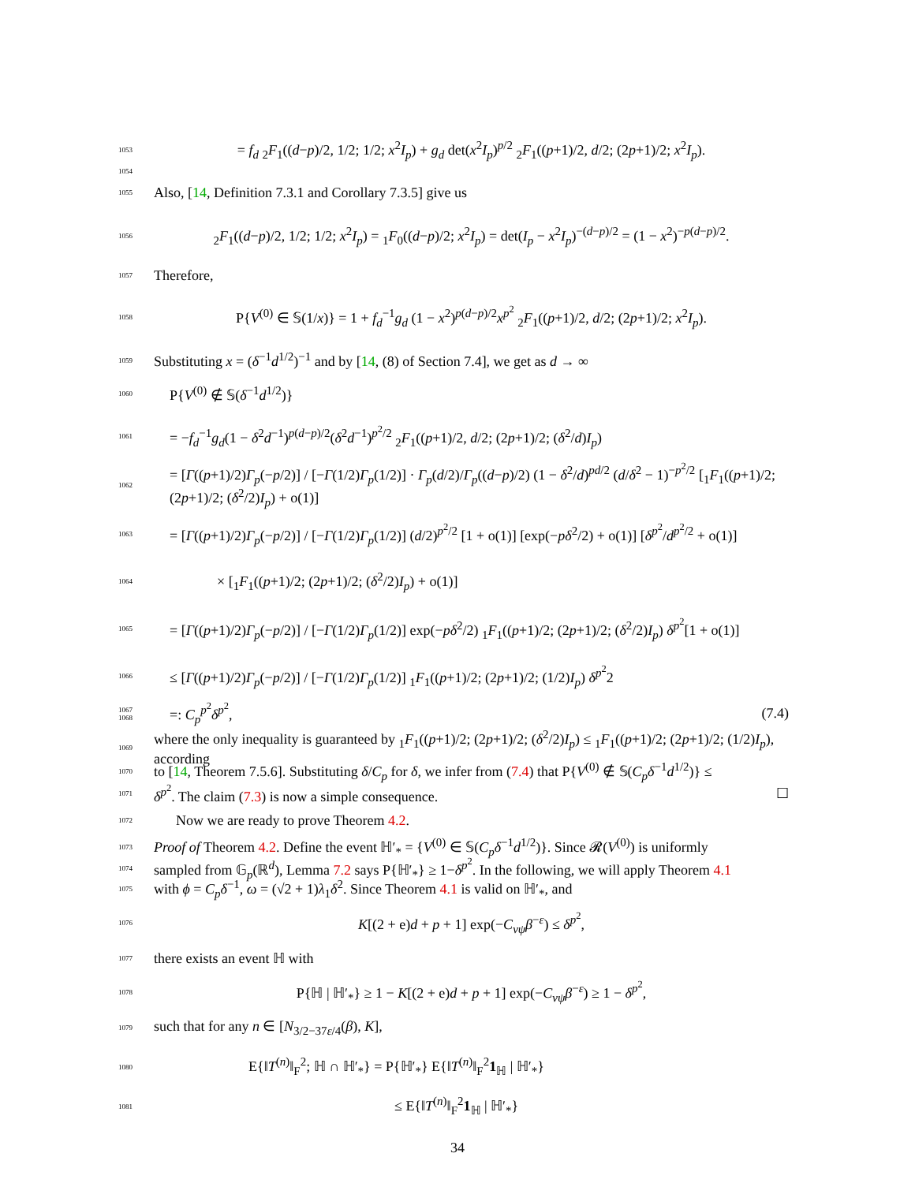1053 = f<sub>d</sub> <sub>2</sub>F<sub>1</sub>((d−p)/2, 1/2; 1/2; x<sup>2</sup>I<sub>p</sub>) + g<sub>d</sub> det(x<sup>2</sup>I<sub>p</sub>)<sup>p/2</sup> <sub>2</sub>F<sub>1</sub>((p+1)/2, d/2; (2p+1)/2; x<sup>2</sup>I<sub>p</sub>).
1054
1055 Also, [14, Definition 7.3.1 and Corollary 7.3.5] give us
1056<sub>2</sub>F<sub>1</sub>((d−p)/2, 1/2; 1/2; x<sup>2</sup>I<sub>p</sub>) = <sub>1</sub>F<sub>0</sub>((d−p)/2; x<sup>2</sup>I<sub>p</sub>) = det(I<sub>p</sub> − x<sup>2</sup>I<sub>p</sub>)<sup>−(d−p)/2</sup> = (1 − x<sup>2</sup>)<sup>−p(d−p)/2</sup>.
1057 Therefore,
1058 P{V<sup>(0)</sup> ∈ 𝕊(1/x)} = 1 + f<sub>d</sub><sup>−1</sup>g<sub>d</sub> (1 − x<sup>2</sup>)<sup>p(d−p)/2</sup>x<sup>p<sup>2</sup></sup> <sub>2</sub>F<sub>1</sub>((p+1)/2, d/2; (2p+1)/2; x<sup>2</sup>I<sub>p</sub>).
1059 Substituting x = (δ<sup>−1</sup>d<sup>1/2</sup>)<sup>−1</sup> and by [14, (8) of Section 7.4], we get as d → ∞
1060 P{V<sup>(0)</sup> ∉ 𝕊(δ<sup>−1</sup>d<sup>1/2</sup>)}
1061 = −f<sub>d</sub><sup>−1</sup>g<sub>d</sub>(1 − δ<sup>2</sup>d<sup>−1</sup>)<sup>p(d−p)/2</sup>(δ<sup>2</sup>d<sup>−1</sup>)<sup>p<sup>2</sup>/2</sup> <sub>2</sub>F<sub>1</sub>((p+1)/2, d/2; (2p+1)/2; (δ<sup>2</sup>/d)I<sub>p</sub>)
1062 = [Γ((p+1)/2)Γ<sub>p</sub>(−p/2)] / [−Γ(1/2)Γ<sub>p</sub>(1/2)] · Γ<sub>p</sub>(d/2)/Γ<sub>p</sub>((d−p)/2) (1 − δ<sup>2</sup>/d)<sup>pd/2</sup> (d/δ<sup>2</sup> − 1)<sup>−p<sup>2</sup>/2</sup> [<sub>1</sub>F<sub>1</sub>((p+1)/2; (2p+1)/2; (δ<sup>2</sup>/2)I<sub>p</sub>) + o(1)]
1063 = [Γ((p+1)/2)Γ<sub>p</sub>(−p/2)] / [−Γ(1/2)Γ<sub>p</sub>(1/2)] (d/2)<sup>p<sup>2</sup>/2</sup> [1 + o(1)] [exp(−pδ<sup>2</sup>/2) + o(1)] [δ<sup>p<sup>2</sup></sup>/d<sup>p<sup>2</sup>/2</sup> + o(1)]
1064 × [<sub>1</sub>F<sub>1</sub>((p+1)/2; (2p+1)/2; (δ<sup>2</sup>/2)I<sub>p</sub>) + o(1)]
1065 = [Γ((p+1)/2)Γ<sub>p</sub>(−p/2)] / [−Γ(1/2)Γ<sub>p</sub>(1/2)] exp(−pδ<sup>2</sup>/2) <sub>1</sub>F<sub>1</sub>((p+1)/2; (2p+1)/2; (δ<sup>2</sup>/2)I<sub>p</sub>) δ<sup>p<sup>2</sup></sup>[1 + o(1)]
1066 ≤ [Γ((p+1)/2)Γ<sub>p</sub>(−p/2)] / [−Γ(1/2)Γ<sub>p</sub>(1/2)] <sub>1</sub>F<sub>1</sub>((p+1)/2; (2p+1)/2; (1/2)I<sub>p</sub>) δ<sup>p<sup>2</sup></sup>2
1067
1068 =: C<sub>p</sub><sup>p<sup>2</sup></sup>δ<sup>p<sup>2</sup></sup>, (7.4)
1069 where the only inequality is guaranteed by <sub>1</sub>F<sub>1</sub>((p+1)/2; (2p+1)/2; (δ<sup>2</sup>/2)I<sub>p</sub>) ≤ <sub>1</sub>F<sub>1</sub>((p+1)/2; (2p+1)/2; (1/2)I<sub>p</sub>), according
1070 to [14, Theorem 7.5.6]. Substituting δ/C<sub>p</sub> for δ, we infer from (7.4) that P{V<sup>(0)</sup> ∉ 𝕊(C<sub>p</sub>δ<sup>−1</sup>d<sup>1/2</sup>)} ≤
1071 δ<sup>p<sup>2</sup></sup>. The claim (7.3) is now a simple consequence. ☐
1072 Now we are ready to prove Theorem 4.2.
1073 Proof of Theorem 4.2. Define the event ℍ′<sub>*</sub> = {V<sup>(0)</sup> ∈ 𝕊(C<sub>p</sub>δ<sup>−1</sup>d<sup>1/2</sup>)}. Since 𝓡(V<sup>(0)</sup>) is uniformly
1074 sampled from 𝔾<sub>p</sub>(ℝ<sup>d</sup>), Lemma 7.2 says P{ℍ′<sub>*</sub>} ≥ 1−δ<sup>p<sup>2</sup></sup>. In the following, we will apply Theorem 4.1
1075 with ϕ = C<sub>p</sub>δ<sup>−1</sup>, ω = (√2 + 1)λ<sub>1</sub>δ<sup>2</sup>. Since Theorem 4.1 is valid on ℍ′<sub>*</sub>, and
1076 K[(2 + e)d + p + 1] exp(−C<sub>νψ</sub>β<sup>−ε</sup>) ≤ δ<sup>p<sup>2</sup></sup>,
1077 there exists an event ℍ with
1078 P{ℍ | ℍ′<sub>*</sub>} ≥ 1 − K[(2 + e)d + p + 1] exp(−C<sub>νψ</sub>β<sup>−ε</sup>) ≥ 1 − δ<sup>p<sup>2</sup></sup>,
1079 such that for any n ∈ [N<sub>3/2−37ε/4</sub>(β), K],
1080 E{‖T<sup>(n)</sup>‖<sub>F</sub><sup>2</sup>; ℍ ∩ ℍ′<sub>*</sub>} = P{ℍ′<sub>*</sub>} E{‖T<sup>(n)</sup>‖<sub>F</sub><sup>2</sup>1<sub>ℍ</sub> | ℍ′<sub>*</sub>}
1081 ≤ E{‖T<sup>(n)</sup>‖<sub>F</sub><sup>2</sup>1<sub>ℍ</sub> | ℍ′<sub>*</sub>}
34